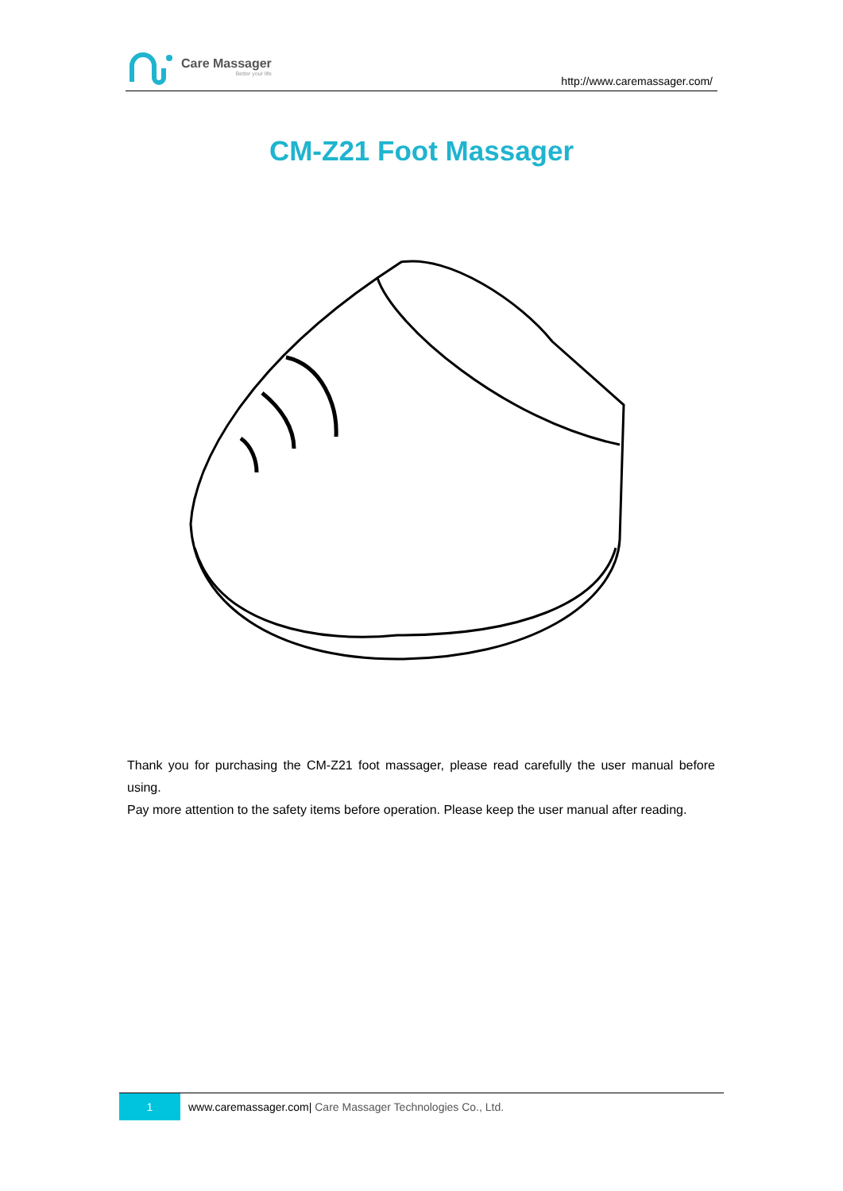Care Massager
Better your life
http://www.caremassager.com/
CM-Z21 Foot Massager
Thank you for purchasing the CM-Z21 foot massager, please read carefully the user manual before using.
Pay more attention to the safety items before operation. Please keep the user manual after reading.
1
www.caremassager.com| Care Massager Technologies Co., Ltd.